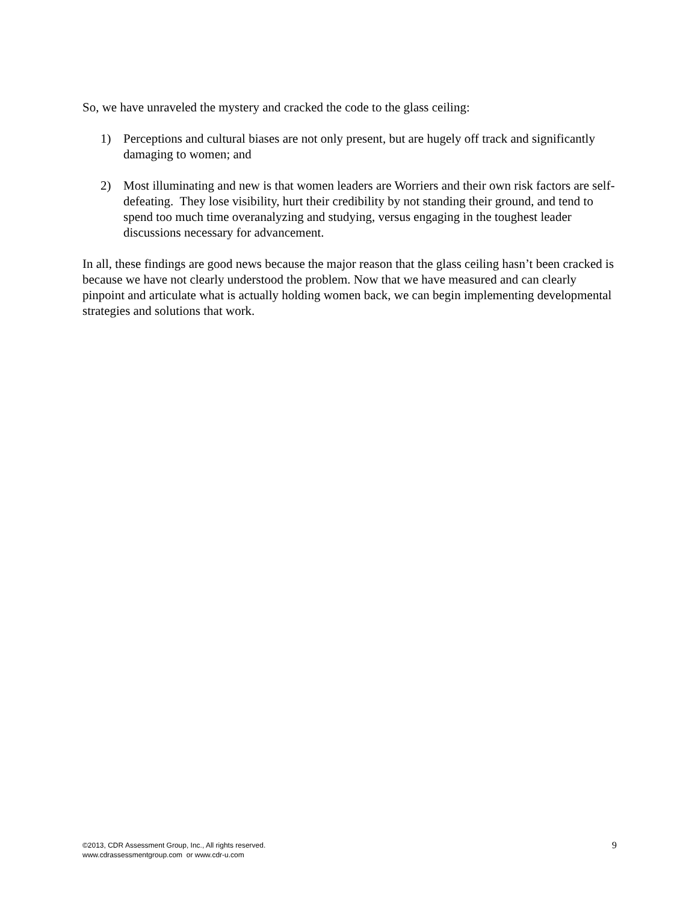So, we have unraveled the mystery and cracked the code to the glass ceiling:
1) Perceptions and cultural biases are not only present, but are hugely off track and significantly damaging to women; and
2) Most illuminating and new is that women leaders are Worriers and their own risk factors are self-defeating. They lose visibility, hurt their credibility by not standing their ground, and tend to spend too much time overanalyzing and studying, versus engaging in the toughest leader discussions necessary for advancement.
In all, these findings are good news because the major reason that the glass ceiling hasn’t been cracked is because we have not clearly understood the problem. Now that we have measured and can clearly pinpoint and articulate what is actually holding women back, we can begin implementing developmental strategies and solutions that work.
©2013, CDR Assessment Group, Inc., All rights reserved.
www.cdrassessmentgroup.com or www.cdr-u.com
9